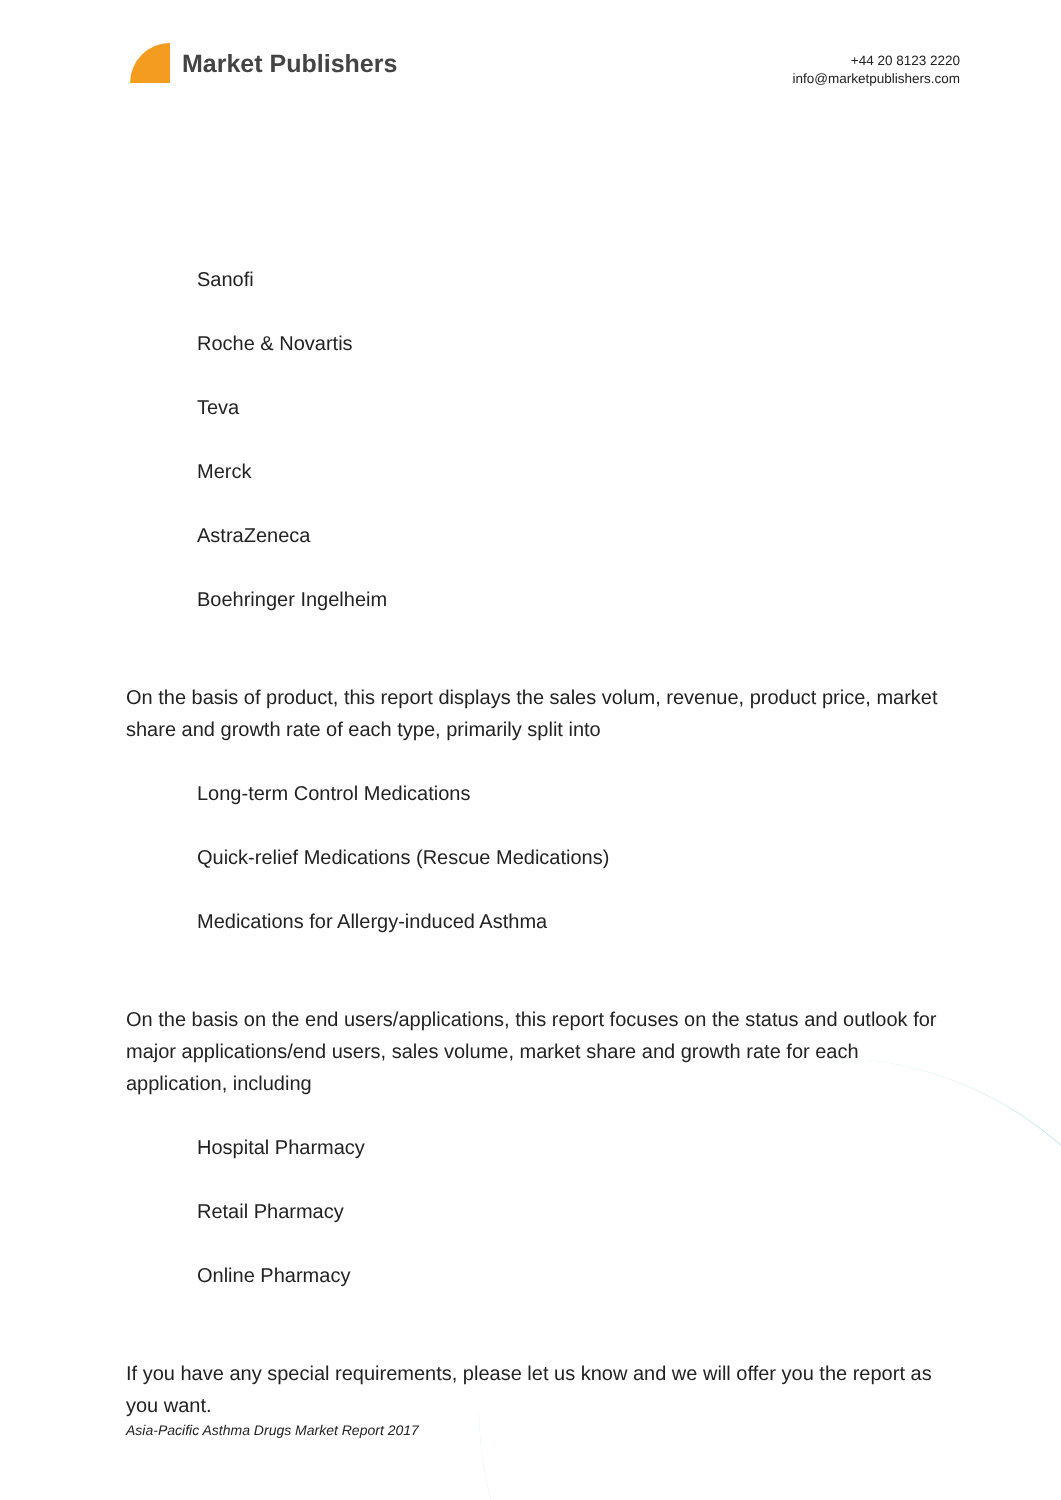Market Publishers
+44 20 8123 2220
info@marketpublishers.com
Sanofi
Roche & Novartis
Teva
Merck
AstraZeneca
Boehringer Ingelheim
On the basis of product, this report displays the sales volum, revenue, product price, market share and growth rate of each type, primarily split into
Long-term Control Medications
Quick-relief Medications (Rescue Medications)
Medications for Allergy-induced Asthma
On the basis on the end users/applications, this report focuses on the status and outlook for major applications/end users, sales volume, market share and growth rate for each application, including
Hospital Pharmacy
Retail Pharmacy
Online Pharmacy
If you have any special requirements, please let us know and we will offer you the report as you want.
Asia-Pacific Asthma Drugs Market Report 2017